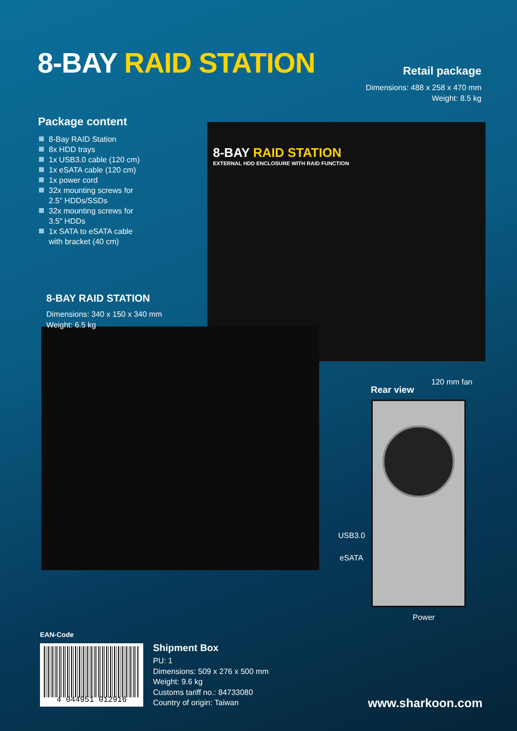8-BAY RAID STATION
Retail package
Dimensions: 488 x 258 x 470 mm
Weight: 8.5 kg
Package content
8-Bay RAID Station
8x HDD trays
1x USB3.0 cable (120 cm)
1x eSATA cable (120 cm)
1x power cord
32x mounting screws for
2.5" HDDs/SSDs
32x mounting screws for
3.5" HDDs
1x SATA to eSATA cable
with bracket (40 cm)
8-BAY RAID STATION
EXTERNAL HDD ENCLOSURE WITH RAID FUNCTION
8-BAY RAID STATION
Dimensions: 340 x 150 x 340 mm
Weight: 6.5 kg
120 mm fan
Rear view
USB3.0
eSATA
Power
EAN-Code
4 044951 012916
Shipment Box
PU: 1
Dimensions: 509 x 276 x 500 mm
Weight: 9.6 kg
Customs tariff no.: 84733080
Country of origin: Taiwan
www.sharkoon.com